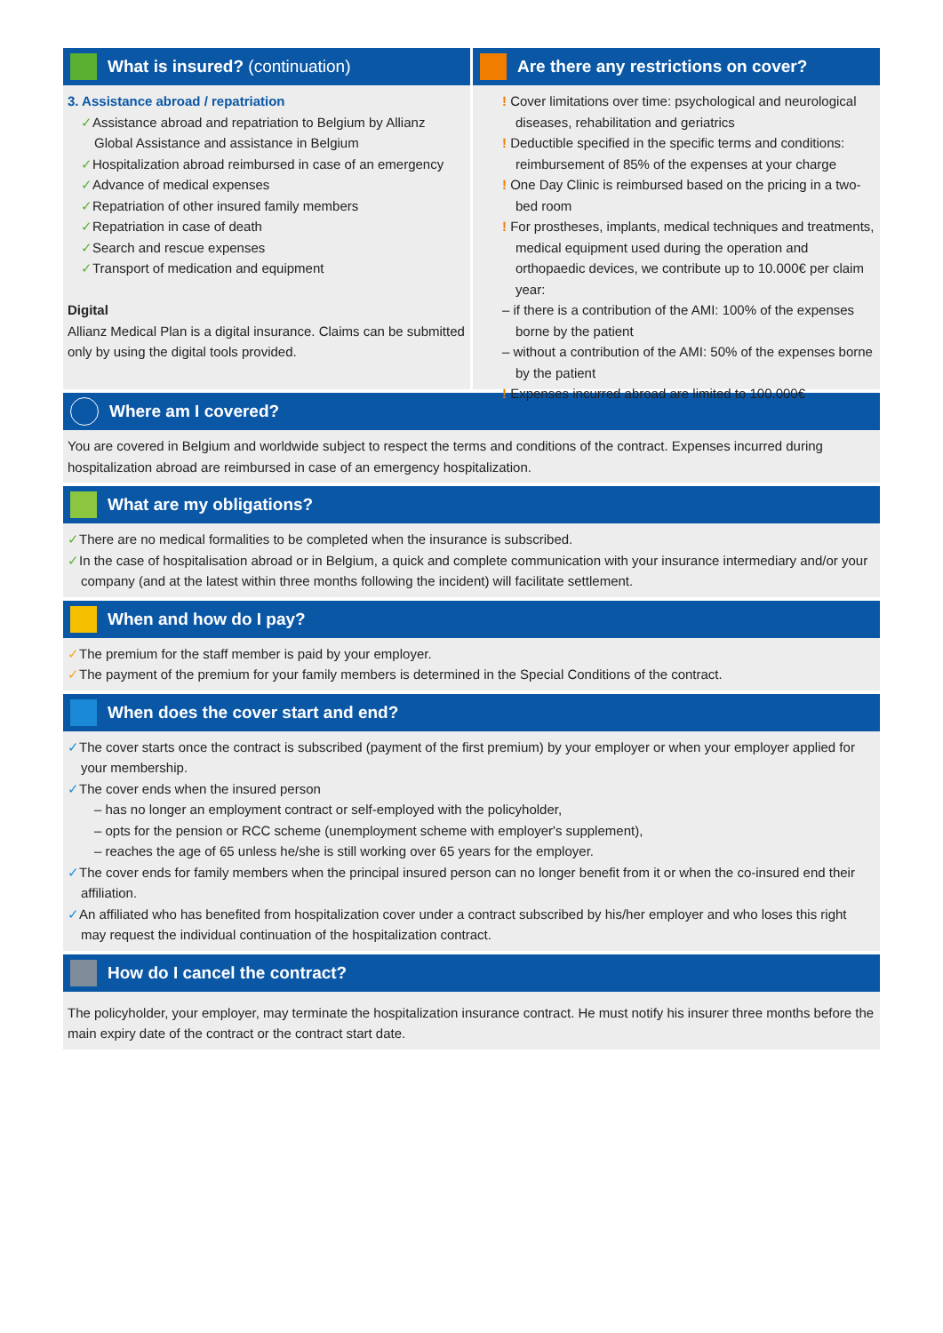What is insured? (continuation)
3. Assistance abroad / repatriation
✓Assistance abroad and repatriation to Belgium by Allianz Global Assistance and assistance in Belgium
✓Hospitalization abroad reimbursed in case of an emergency
✓Advance of medical expenses
✓Repatriation of other insured family members
✓Repatriation in case of death
✓Search and rescue expenses
✓Transport of medication and equipment
Digital
Allianz Medical Plan is a digital insurance. Claims can be submitted only by using the digital tools provided.
Are there any restrictions on cover?
! Cover limitations over time: psychological and neurological diseases, rehabilitation and geriatrics
! Deductible specified in the specific terms and conditions: reimbursement of 85% of the expenses at your charge
! One Day Clinic is reimbursed based on the pricing in a two-bed room
! For prostheses, implants, medical techniques and treatments, medical equipment used during the operation and orthopaedic devices, we contribute up to 10.000€ per claim year:
– if there is a contribution of the AMI: 100% of the expenses borne by the patient
– without a contribution of the AMI: 50% of the expenses borne by the patient
! Expenses incurred abroad are limited to 100.000€
Where am I covered?
You are covered in Belgium and worldwide subject to respect the terms and conditions of the contract. Expenses incurred during hospitalization abroad are reimbursed in case of an emergency hospitalization.
What are my obligations?
✓There are no medical formalities to be completed when the insurance is subscribed.
✓In the case of hospitalisation abroad or in Belgium, a quick and complete communication with your insurance intermediary and/or your company (and at the latest within three months following the incident) will facilitate settlement.
When and how do I pay?
✓The premium for the staff member is paid by your employer.
✓The payment of the premium for your family members is determined in the Special Conditions of the contract.
When does the cover start and end?
✓The cover starts once the contract is subscribed (payment of the first premium) by your employer or when your employer applied for your membership.
✓The cover ends when the insured person
– has no longer an employment contract or self-employed with the policyholder,
– opts for the pension or RCC scheme (unemployment scheme with employer's supplement),
– reaches the age of 65 unless he/she is still working over 65 years for the employer.
✓The cover ends for family members when the principal insured person can no longer benefit from it or when the co-insured end their affiliation.
✓An affiliated who has benefited from hospitalization cover under a contract subscribed by his/her employer and who loses this right may request the individual continuation of the hospitalization contract.
How do I cancel the contract?
The policyholder, your employer, may terminate the hospitalization insurance contract. He must notify his insurer three months before the main expiry date of the contract or the contract start date.